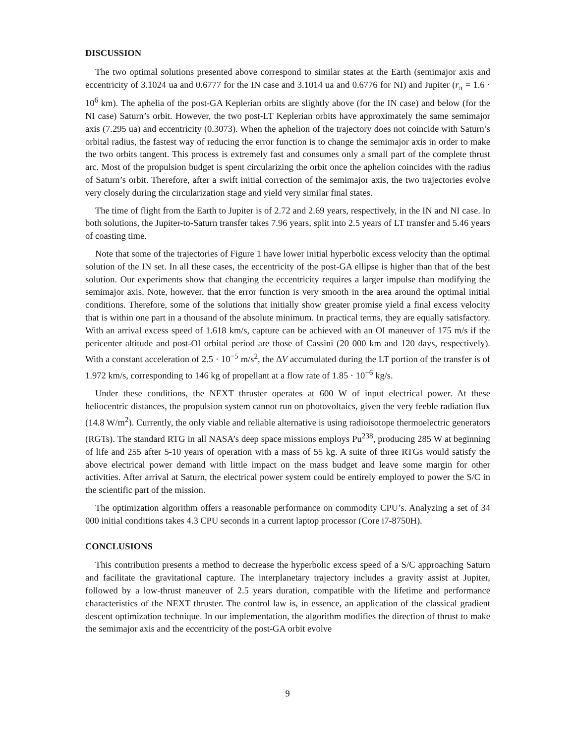DISCUSSION
The two optimal solutions presented above correspond to similar states at the Earth (semimajor axis and eccentricity of 3.1024 ua and 0.6777 for the IN case and 3.1014 ua and 0.6776 for NI) and Jupiter (r<sub>π</sub> = 1.6 · 10<sup>6</sup> km). The aphelia of the post-GA Keplerian orbits are slightly above (for the IN case) and below (for the NI case) Saturn’s orbit. However, the two post-LT Keplerian orbits have approximately the same semimajor axis (7.295 ua) and eccentricity (0.3073). When the aphelion of the trajectory does not coincide with Saturn’s orbital radius, the fastest way of reducing the error function is to change the semimajor axis in order to make the two orbits tangent. This process is extremely fast and consumes only a small part of the complete thrust arc. Most of the propulsion budget is spent circularizing the orbit once the aphelion coincides with the radius of Saturn’s orbit. Therefore, after a swift initial correction of the semimajor axis, the two trajectories evolve very closely during the circularization stage and yield very similar final states.
The time of flight from the Earth to Jupiter is of 2.72 and 2.69 years, respectively, in the IN and NI case. In both solutions, the Jupiter-to-Saturn transfer takes 7.96 years, split into 2.5 years of LT transfer and 5.46 years of coasting time.
Note that some of the trajectories of Figure 1 have lower initial hyperbolic excess velocity than the optimal solution of the IN set. In all these cases, the eccentricity of the post-GA ellipse is higher than that of the best solution. Our experiments show that changing the eccentricity requires a larger impulse than modifying the semimajor axis. Note, however, that the error function is very smooth in the area around the optimal initial conditions. Therefore, some of the solutions that initially show greater promise yield a final excess velocity that is within one part in a thousand of the absolute minimum. In practical terms, they are equally satisfactory. With an arrival excess speed of 1.618 km/s, capture can be achieved with an OI maneuver of 175 m/s if the pericenter altitude and post-OI orbital period are those of Cassini (20 000 km and 120 days, respectively). With a constant acceleration of 2.5 · 10<sup>−5</sup> m/s<sup>2</sup>, the ΔV accumulated during the LT portion of the transfer is of 1.972 km/s, corresponding to 146 kg of propellant at a flow rate of 1.85 · 10<sup>−6</sup> kg/s.
Under these conditions, the NEXT thruster operates at 600 W of input electrical power. At these heliocentric distances, the propulsion system cannot run on photovoltaics, given the very feeble radiation flux (14.8 W/m<sup>2</sup>). Currently, the only viable and reliable alternative is using radioisotope thermoelectric generators (RGTs). The standard RTG in all NASA’s deep space missions employs Pu<sup>238</sup>, producing 285 W at beginning of life and 255 after 5-10 years of operation with a mass of 55 kg. A suite of three RTGs would satisfy the above electrical power demand with little impact on the mass budget and leave some margin for other activities. After arrival at Saturn, the electrical power system could be entirely employed to power the S/C in the scientific part of the mission.
The optimization algorithm offers a reasonable performance on commodity CPU’s. Analyzing a set of 34 000 initial conditions takes 4.3 CPU seconds in a current laptop processor (Core i7-8750H).
CONCLUSIONS
This contribution presents a method to decrease the hyperbolic excess speed of a S/C approaching Saturn and facilitate the gravitational capture. The interplanetary trajectory includes a gravity assist at Jupiter, followed by a low-thrust maneuver of 2.5 years duration, compatible with the lifetime and performance characteristics of the NEXT thruster. The control law is, in essence, an application of the classical gradient descent optimization technique. In our implementation, the algorithm modifies the direction of thrust to make the semimajor axis and the eccentricity of the post-GA orbit evolve
9